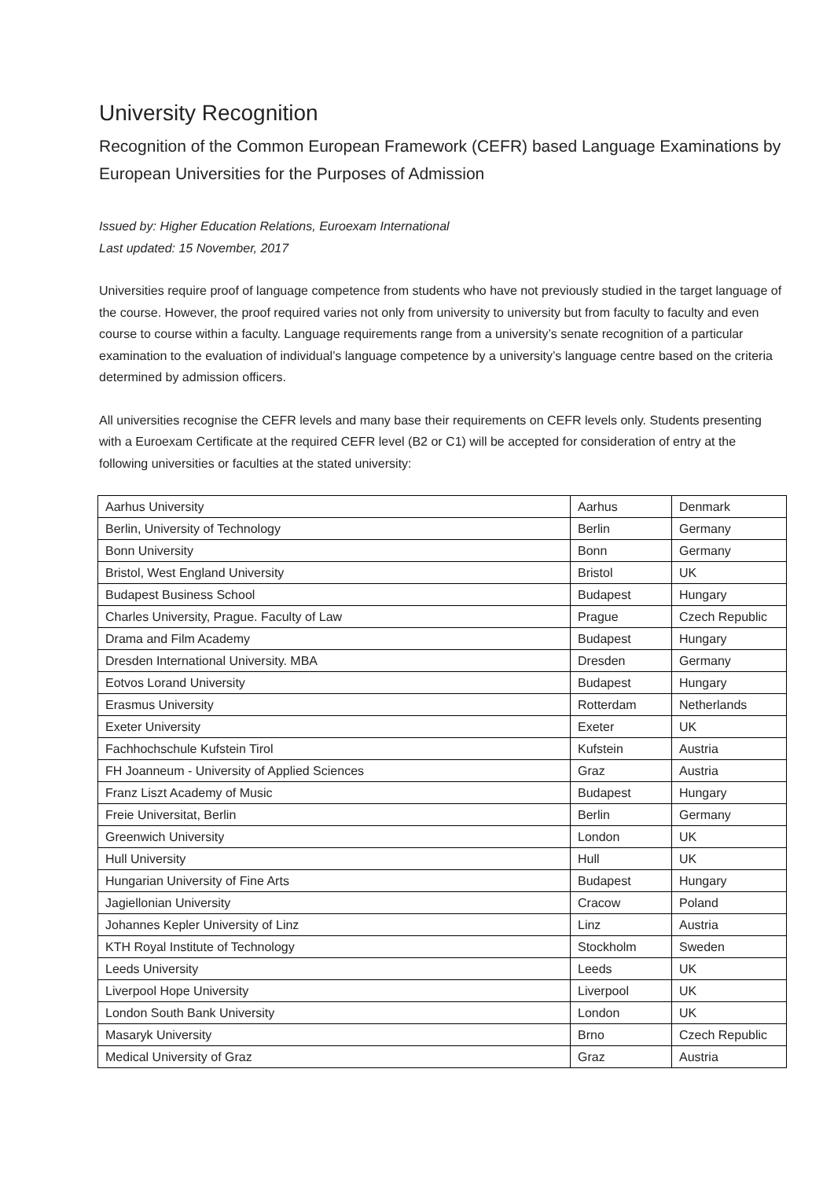University Recognition
Recognition of the Common European Framework (CEFR) based Language Examinations by European Universities for the Purposes of Admission
Issued by: Higher Education Relations, Euroexam International
Last updated: 15 November, 2017
Universities require proof of language competence from students who have not previously studied in the target language of the course. However, the proof required varies not only from university to university but from faculty to faculty and even course to course within a faculty. Language requirements range from a university’s senate recognition of a particular examination to the evaluation of individual’s language competence by a university’s language centre based on the criteria determined by admission officers.
All universities recognise the CEFR levels and many base their requirements on CEFR levels only. Students presenting with a Euroexam Certificate at the required CEFR level (B2 or C1) will be accepted for consideration of entry at the following universities or faculties at the stated university:
| Aarhus University | Aarhus | Denmark |
| Berlin, University of Technology | Berlin | Germany |
| Bonn University | Bonn | Germany |
| Bristol, West England University | Bristol | UK |
| Budapest Business School | Budapest | Hungary |
| Charles University, Prague. Faculty of Law | Prague | Czech Republic |
| Drama and Film Academy | Budapest | Hungary |
| Dresden International University. MBA | Dresden | Germany |
| Eotvos Lorand University | Budapest | Hungary |
| Erasmus University | Rotterdam | Netherlands |
| Exeter University | Exeter | UK |
| Fachhochschule Kufstein Tirol | Kufstein | Austria |
| FH Joanneum - University of Applied Sciences | Graz | Austria |
| Franz Liszt Academy of Music | Budapest | Hungary |
| Freie Universitat, Berlin | Berlin | Germany |
| Greenwich University | London | UK |
| Hull University | Hull | UK |
| Hungarian University of Fine Arts | Budapest | Hungary |
| Jagiellonian University | Cracow | Poland |
| Johannes Kepler University of Linz | Linz | Austria |
| KTH Royal Institute of Technology | Stockholm | Sweden |
| Leeds University | Leeds | UK |
| Liverpool Hope University | Liverpool | UK |
| London South Bank University | London | UK |
| Masaryk University | Brno | Czech Republic |
| Medical University of Graz | Graz | Austria |